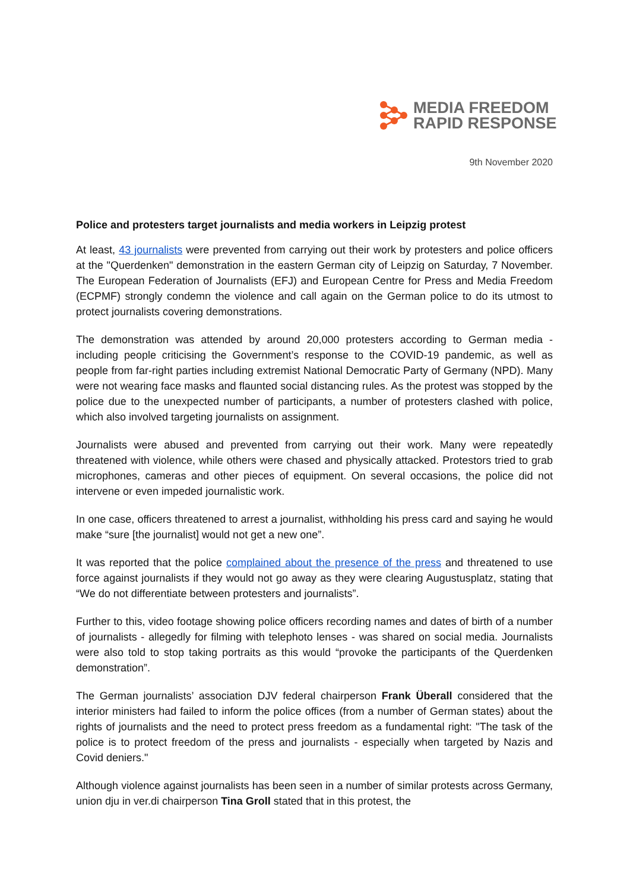MEDIA FREEDOM
RAPID RESPONSE
9th November 2020
Police and protesters target journalists and media workers in Leipzig protest
At least, 43 journalists were prevented from carrying out their work by protesters and police officers at the "Querdenken" demonstration in the eastern German city of Leipzig on Saturday, 7 November. The European Federation of Journalists (EFJ) and European Centre for Press and Media Freedom (ECPMF) strongly condemn the violence and call again on the German police to do its utmost to protect journalists covering demonstrations.
The demonstration was attended by around 20,000 protesters according to German media - including people criticising the Government’s response to the COVID-19 pandemic, as well as people from far-right parties including extremist National Democratic Party of Germany (NPD). Many were not wearing face masks and flaunted social distancing rules. As the protest was stopped by the police due to the unexpected number of participants, a number of protesters clashed with police, which also involved targeting journalists on assignment.
Journalists were abused and prevented from carrying out their work. Many were repeatedly threatened with violence, while others were chased and physically attacked. Protestors tried to grab microphones, cameras and other pieces of equipment. On several occasions, the police did not intervene or even impeded journalistic work.
In one case, officers threatened to arrest a journalist, withholding his press card and saying he would make “sure [the journalist] would not get a new one”.
It was reported that the police complained about the presence of the press and threatened to use force against journalists if they would not go away as they were clearing Augustusplatz, stating that “We do not differentiate between protesters and journalists”.
Further to this, video footage showing police officers recording names and dates of birth of a number of journalists - allegedly for filming with telephoto lenses - was shared on social media. Journalists were also told to stop taking portraits as this would “provoke the participants of the Querdenken demonstration”.
The German journalists’ association DJV federal chairperson Frank Überall considered that the interior ministers had failed to inform the police offices (from a number of German states) about the rights of journalists and the need to protect press freedom as a fundamental right: "The task of the police is to protect freedom of the press and journalists - especially when targeted by Nazis and Covid deniers."
Although violence against journalists has been seen in a number of similar protests across Germany, union dju in ver.di chairperson Tina Groll stated that in this protest, the